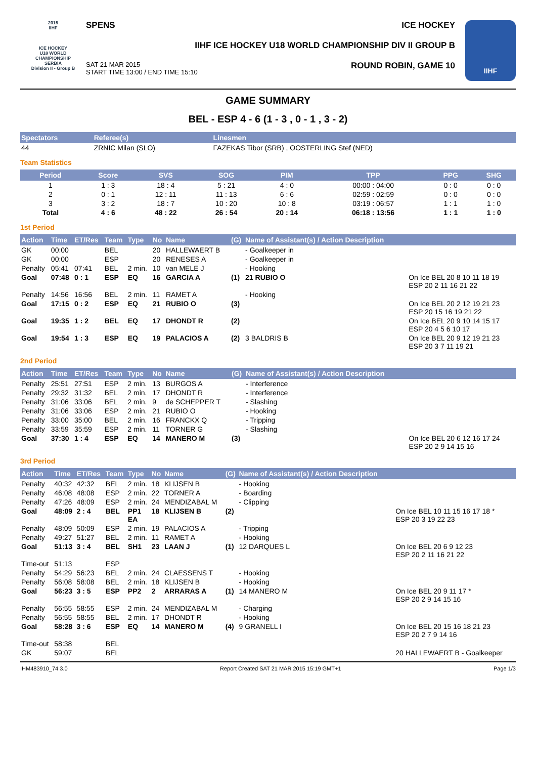2015
IIHF
ICE HOCKEY
U18 WORLD
CHAMPIONSHIP
SERBIA
Division II - Group B
SPENS ICE HOCKEY
IIHF ICE HOCKEY U18 WORLD CHAMPIONSHIP DIV II GROUP B
SAT 21 MAR 2015
START TIME 13:00 / END TIME 15:10 ROUND ROBIN, GAME 10
IIHF
GAME SUMMARY
BEL - ESP 4 - 6 (1 - 3 , 0 - 1 , 3 - 2)
| Spectators | Referee(s) | Linesmen |
| --- | --- | --- |
| 44 | ZRNIC Milan (SLO) | FAZEKAS Tibor (SRB) , OOSTERLING Stef (NED) |
Team Statistics
| Period | Score | SVS | SOG | PIM | TPP | PPG | SHG |
| --- | --- | --- | --- | --- | --- | --- | --- |
| 1 | 1 : 3 | 18 : 4 | 5 : 21 | 4 : 0 | 00:00 : 04:00 | 0 : 0 | 0 : 0 |
| 2 | 0 : 1 | 12 : 11 | 11 : 13 | 6 : 6 | 02:59 : 02:59 | 0 : 0 | 0 : 0 |
| 3 | 3 : 2 | 18 : 7 | 10 : 20 | 10 : 8 | 03:19 : 06:57 | 1 : 1 | 1 : 0 |
| Total | 4 : 6 | 48 : 22 | 26 : 54 | 20 : 14 | 06:18 : 13:56 | 1 : 1 | 1 : 0 |
1st Period
| Action | Time | ET/Res | Team | Type | No | Name | (G) | Name of Assistant(s) / Action Description | |
| --- | --- | --- | --- | --- | --- | --- | --- | --- | --- |
| GK | 00:00 | | BEL | | 20 | HALLEWAERT B | | - Goalkeeper in | |
| GK | 00:00 | | ESP | | 20 | RENESES A | | - Goalkeeper in | |
| Penalty | 05:41 | 07:41 | BEL | 2 min. | 10 | van MELE J | | - Hooking | |
| Goal | 07:48 | 0 : 1 | ESP | EQ | 16 | GARCIA A | (1) | 21 RUBIO O | On Ice BEL 20 8 10 11 18 19 ESP 20 2 11 16 21 22 |
| Penalty | 14:56 | 16:56 | BEL | 2 min. | 11 | RAMET A | | - Hooking | |
| Goal | 17:15 | 0 : 2 | ESP | EQ | 21 | RUBIO O | (3) | | On Ice BEL 20 2 12 19 21 23 ESP 20 15 16 19 21 22 |
| Goal | 19:35 | 1 : 2 | BEL | EQ | 17 | DHONDT R | (2) | | On Ice BEL 20 9 10 14 15 17 ESP 20 4 5 6 10 17 |
| Goal | 19:54 | 1 : 3 | ESP | EQ | 19 | PALACIOS A | (2) | 3 BALDRIS B | On Ice BEL 20 9 12 19 21 23 ESP 20 3 7 11 19 21 |
2nd Period
| Action | Time | ET/Res | Team | Type | No | Name | (G) | Name of Assistant(s) / Action Description | |
| --- | --- | --- | --- | --- | --- | --- | --- | --- | --- |
| Penalty | 25:51 | 27:51 | ESP | 2 min. | 13 | BURGOS A | | - Interference | |
| Penalty | 29:32 | 31:32 | BEL | 2 min. | 17 | DHONDT R | | - Interference | |
| Penalty | 31:06 | 33:06 | BEL | 2 min. | 9 | de SCHEPPER T | | - Slashing | |
| Penalty | 31:06 | 33:06 | ESP | 2 min. | 21 | RUBIO O | | - Hooking | |
| Penalty | 33:00 | 35:00 | BEL | 2 min. | 16 | FRANCKX Q | | - Tripping | |
| Penalty | 33:59 | 35:59 | ESP | 2 min. | 11 | TORNER G | | - Slashing | |
| Goal | 37:30 | 1 : 4 | ESP | EQ | 14 | MANERO M | (3) | | On Ice BEL 20 6 12 16 17 24 ESP 20 2 9 14 15 16 |
3rd Period
| Action | Time | ET/Res | Team | Type | No | Name | (G) | Name of Assistant(s) / Action Description | |
| --- | --- | --- | --- | --- | --- | --- | --- | --- | --- |
| Penalty | 40:32 | 42:32 | BEL | 2 min. | 18 | KLIJSEN B | | - Hooking | |
| Penalty | 46:08 | 48:08 | ESP | 2 min. | 22 | TORNER A | | - Boarding | |
| Penalty | 47:26 | 48:09 | ESP | 2 min. | 24 | MENDIZABAL M | | - Clipping | |
| Goal | 48:09 | 2 : 4 | BEL | PP1 EA | 18 | KLIJSEN B | (2) | | On Ice BEL 10 11 15 16 17 18 * ESP 20 3 19 22 23 |
| Penalty | 48:09 | 50:09 | ESP | 2 min. | 19 | PALACIOS A | | - Tripping | |
| Penalty | 49:27 | 51:27 | BEL | 2 min. | 11 | RAMET A | | - Hooking | |
| Goal | 51:13 | 3 : 4 | BEL | SH1 | 23 | LAAN J | (1) | 12 DARQUES L | On Ice BEL 20 6 9 12 23 ESP 20 2 11 16 21 22 |
| Time-out | 51:13 | | ESP | | | | | | |
| Penalty | 54:29 | 56:23 | BEL | 2 min. | 24 | CLAESSENS T | | - Hooking | |
| Penalty | 56:08 | 58:08 | BEL | 2 min. | 18 | KLIJSEN B | | - Hooking | |
| Goal | 56:23 | 3 : 5 | ESP | PP2 | 2 | ARRARAS A | (1) | 14 MANERO M | On Ice BEL 20 9 11 17 * ESP 20 2 9 14 15 16 |
| Penalty | 56:55 | 58:55 | ESP | 2 min. | 24 | MENDIZABAL M | | - Charging | |
| Penalty | 56:55 | 58:55 | BEL | 2 min. | 17 | DHONDT R | | - Hooking | |
| Goal | 58:28 | 3 : 6 | ESP | EQ | 14 | MANERO M | (4) | 9 GRANELL I | On Ice BEL 20 15 16 18 21 23 ESP 20 2 7 9 14 16 |
| Time-out | 58:38 | | BEL | | | | | | |
| GK | 59:07 | | BEL | | | | | | 20 HALLEWAERT B - Goalkeeper |
IHM483910_74 3.0 Report Created SAT 21 MAR 2015 15:19 GMT+1 Page 1/3